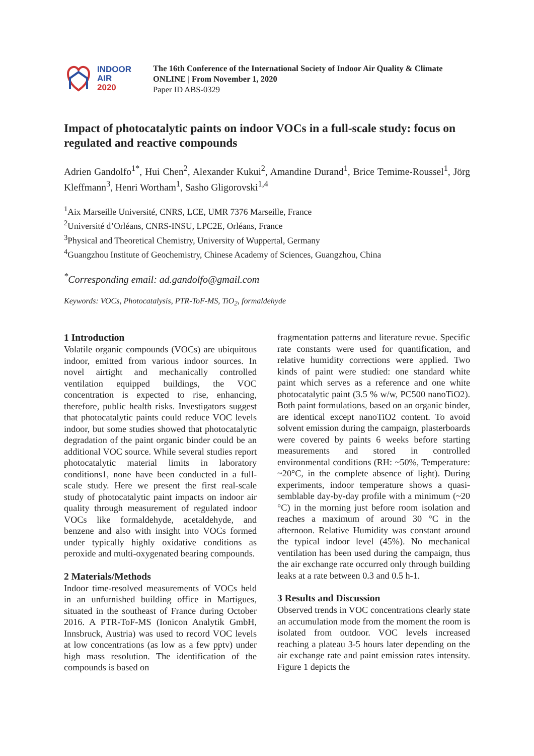INDOOR
AIR
2020
The 16th Conference of the International Society of Indoor Air Quality & Climate
ONLINE | From November 1, 2020
Paper ID ABS-0329
Impact of photocatalytic paints on indoor VOCs in a full-scale study: focus on regulated and reactive compounds
Adrien Gandolfo<sup>1*</sup>, Hui Chen<sup>2</sup>, Alexander Kukui<sup>2</sup>, Amandine Durand<sup>1</sup>, Brice Temime-Roussel<sup>1</sup>, Jörg Kleffmann<sup>3</sup>, Henri Wortham<sup>1</sup>, Sasho Gligorovski<sup>1,4</sup>
<sup>1</sup> Aix Marseille Université, CNRS, LCE, UMR 7376 Marseille, France
<sup>2</sup> Université d’Orléans, CNRS-INSU, LPC2E, Orléans, France
<sup>3</sup> Physical and Theoretical Chemistry, University of Wuppertal, Germany
<sup>4</sup> Guangzhou Institute of Geochemistry, Chinese Academy of Sciences, Guangzhou, China
<sup>*</sup> Corresponding email: ad.gandolfo@gmail.com
Keywords: VOCs, Photocatalysis, PTR-ToF-MS, TiO<sub>2</sub>, formaldehyde
1 Introduction
Volatile organic compounds (VOCs) are ubiquitous indoor, emitted from various indoor sources. In novel airtight and mechanically controlled ventilation equipped buildings, the VOC concentration is expected to rise, enhancing, therefore, public health risks. Investigators suggest that photocatalytic paints could reduce VOC levels indoor, but some studies showed that photocatalytic degradation of the paint organic binder could be an additional VOC source. While several studies report photocatalytic material limits in laboratory conditions1, none have been conducted in a full- scale study. Here we present the first real-scale study of photocatalytic paint impacts on indoor air quality through measurement of regulated indoor VOCs like formaldehyde, acetaldehyde, and benzene and also with insight into VOCs formed under typically highly oxidative conditions as peroxide and multi-oxygenated bearing compounds.
2 Materials/Methods
Indoor time-resolved measurements of VOCs held in an unfurnished building office in Martigues, situated in the southeast of France during October 2016. A PTR-ToF-MS (Ionicon Analytik GmbH, Innsbruck, Austria) was used to record VOC levels at low concentrations (as low as a few pptv) under high mass resolution. The identification of the compounds is based on
fragmentation patterns and literature revue. Specific rate constants were used for quantification, and relative humidity corrections were applied. Two kinds of paint were studied: one standard white paint which serves as a reference and one white photocatalytic paint (3.5 % w/w, PC500 nanoTiO2). Both paint formulations, based on an organic binder, are identical except nanoTiO2 content. To avoid solvent emission during the campaign, plasterboards were covered by paints 6 weeks before starting measurements and stored in controlled environmental conditions (RH: ~50%, Temperature: ~20°C, in the complete absence of light). During experiments, indoor temperature shows a quasi-semblable day-by-day profile with a minimum (~20 °C) in the morning just before room isolation and reaches a maximum of around 30 °C in the afternoon. Relative Humidity was constant around the typical indoor level (45%). No mechanical ventilation has been used during the campaign, thus the air exchange rate occurred only through building leaks at a rate between 0.3 and 0.5 h-1.
3 Results and Discussion
Observed trends in VOC concentrations clearly state an accumulation mode from the moment the room is isolated from outdoor. VOC levels increased reaching a plateau 3-5 hours later depending on the air exchange rate and paint emission rates intensity. Figure 1 depicts the